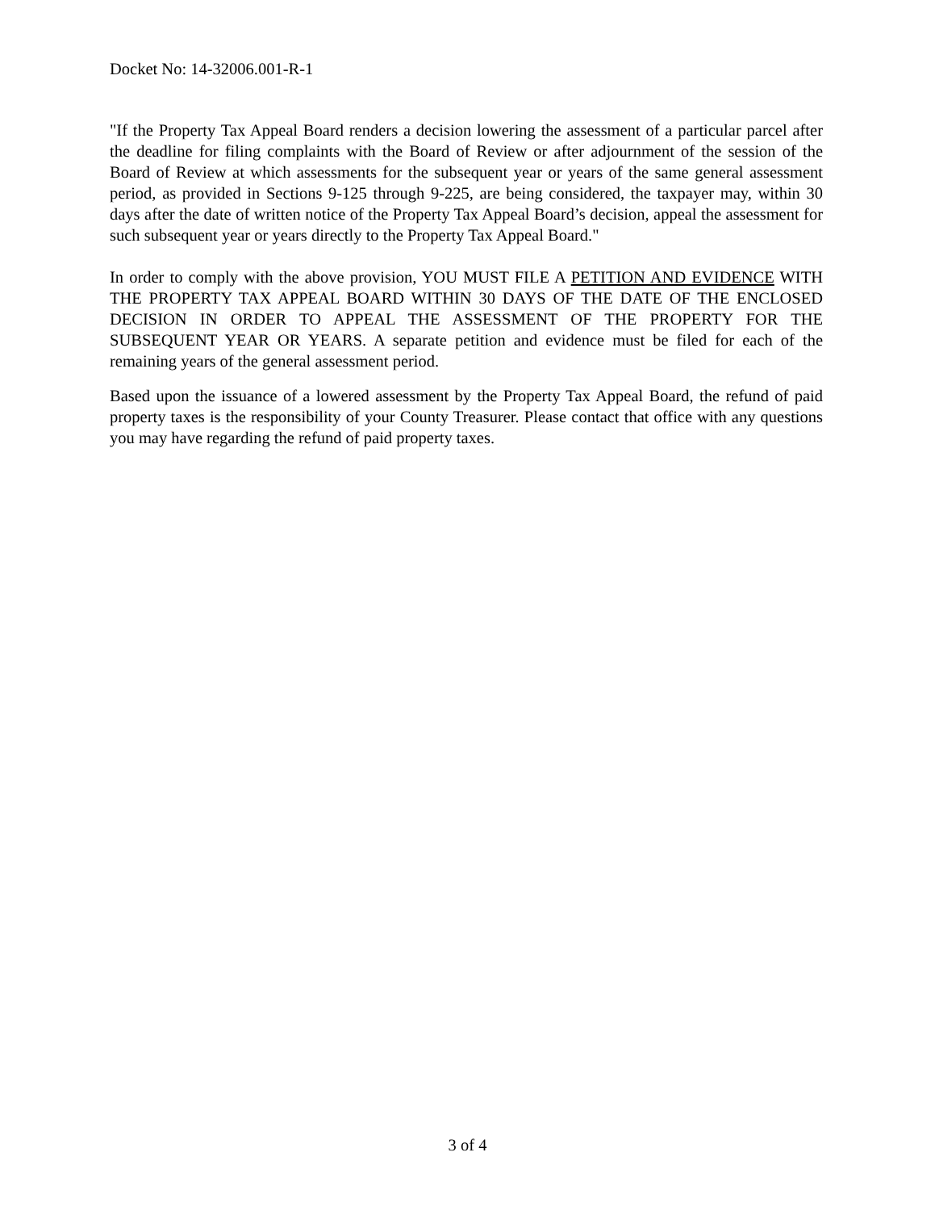Docket No: 14-32006.001-R-1
"If the Property Tax Appeal Board renders a decision lowering the assessment of a particular parcel after the deadline for filing complaints with the Board of Review or after adjournment of the session of the Board of Review at which assessments for the subsequent year or years of the same general assessment period, as provided in Sections 9-125 through 9-225, are being considered, the taxpayer may, within 30 days after the date of written notice of the Property Tax Appeal Board’s decision, appeal the assessment for such subsequent year or years directly to the Property Tax Appeal Board."
In order to comply with the above provision, YOU MUST FILE A PETITION AND EVIDENCE WITH THE PROPERTY TAX APPEAL BOARD WITHIN 30 DAYS OF THE DATE OF THE ENCLOSED DECISION IN ORDER TO APPEAL THE ASSESSMENT OF THE PROPERTY FOR THE SUBSEQUENT YEAR OR YEARS. A separate petition and evidence must be filed for each of the remaining years of the general assessment period.
Based upon the issuance of a lowered assessment by the Property Tax Appeal Board, the refund of paid property taxes is the responsibility of your County Treasurer. Please contact that office with any questions you may have regarding the refund of paid property taxes.
3 of 4